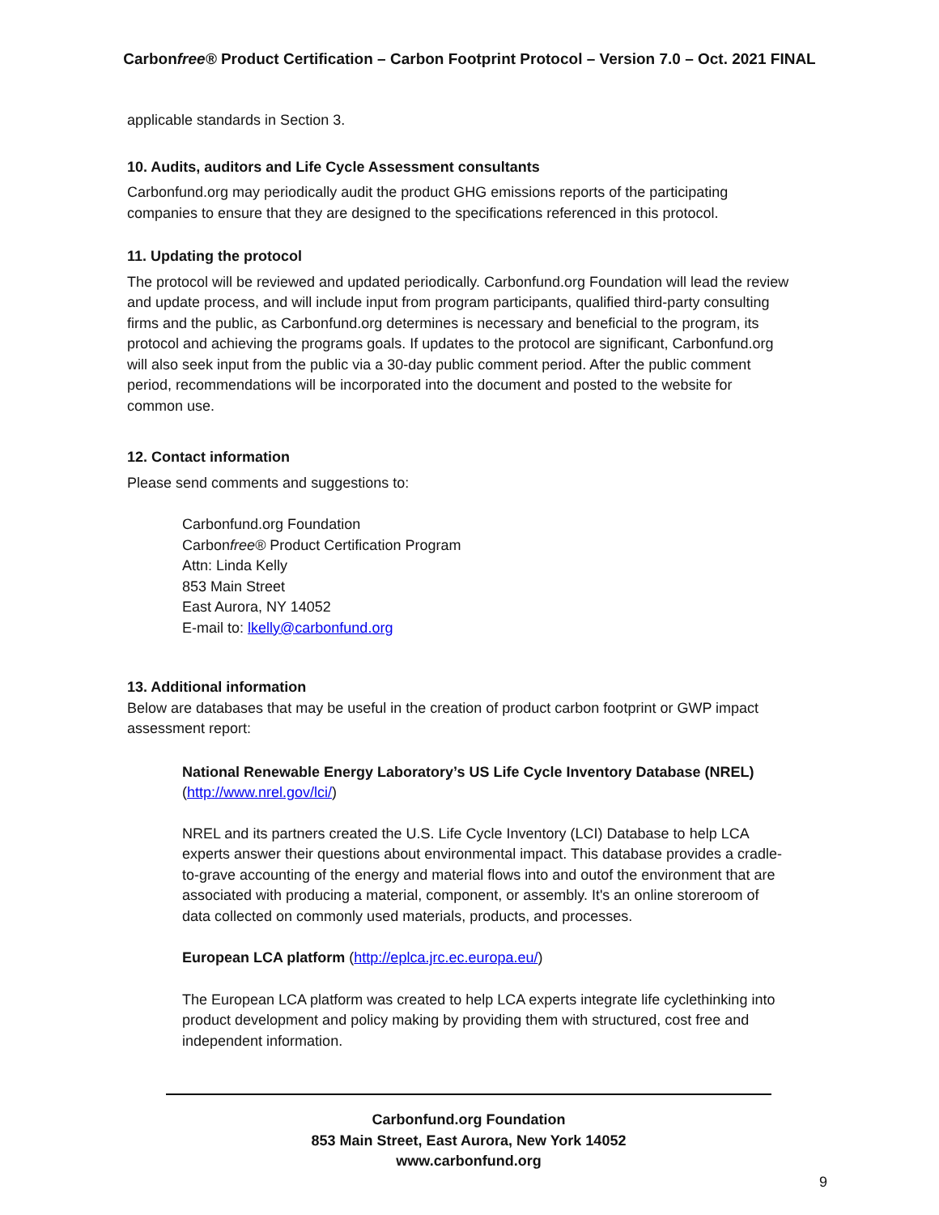Carbonfree® Product Certification – Carbon Footprint Protocol – Version 7.0 – Oct. 2021 FINAL
applicable standards in Section 3.
10. Audits, auditors and Life Cycle Assessment consultants
Carbonfund.org may periodically audit the product GHG emissions reports of the participating companies to ensure that they are designed to the specifications referenced in this protocol.
11. Updating the protocol
The protocol will be reviewed and updated periodically. Carbonfund.org Foundation will lead the review and update process, and will include input from program participants, qualified third-party consulting firms and the public, as Carbonfund.org determines is necessary and beneficial to the program, its protocol and achieving the programs goals. If updates to the protocol are significant, Carbonfund.org will also seek input from the public via a 30-day public comment period. After the public comment period, recommendations will be incorporated into the document and posted to the website for common use.
12. Contact information
Please send comments and suggestions to:
Carbonfund.org Foundation
Carbonfree® Product Certification Program
Attn: Linda Kelly
853 Main Street
East Aurora, NY 14052
E-mail to: lkelly@carbonfund.org
13. Additional information
Below are databases that may be useful in the creation of product carbon footprint or GWP impact assessment report:
National Renewable Energy Laboratory’s US Life Cycle Inventory Database (NREL)
(http://www.nrel.gov/lci/)
NREL and its partners created the U.S. Life Cycle Inventory (LCI) Database to help LCA experts answer their questions about environmental impact. This database provides a cradle-to-grave accounting of the energy and material flows into and outof the environment that are associated with producing a material, component, or assembly. It's an online storeroom of data collected on commonly used materials, products, and processes.
European LCA platform (http://eplca.jrc.ec.europa.eu/)
The European LCA platform was created to help LCA experts integrate life cyclethinking into product development and policy making by providing them with structured, cost free and independent information.
Carbonfund.org Foundation
853 Main Street, East Aurora, New York 14052
www.carbonfund.org
9